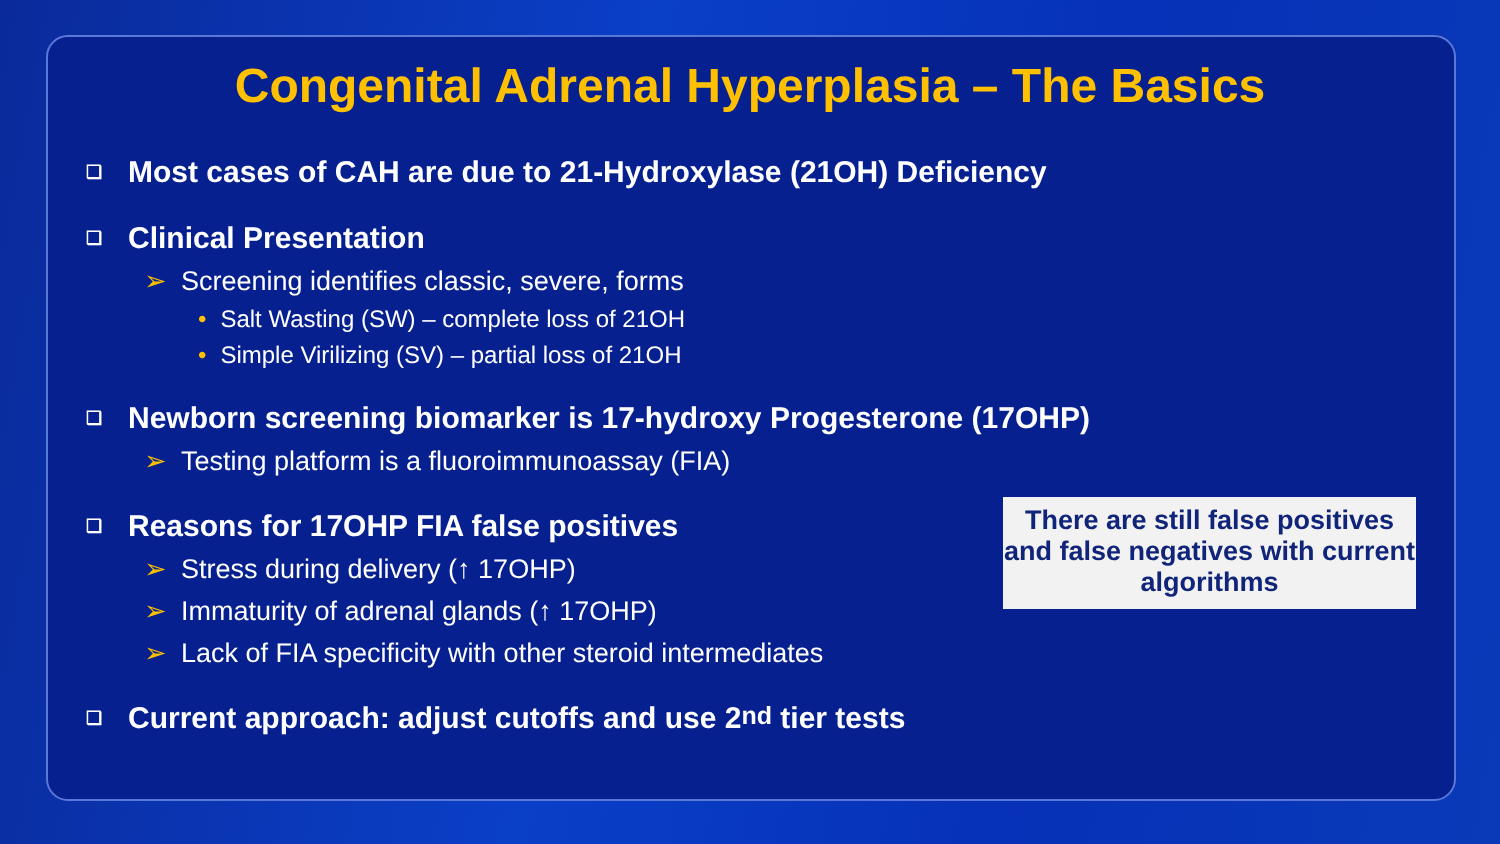Congenital Adrenal Hyperplasia – The Basics
❑ Most cases of CAH are due to 21-Hydroxylase (21OH) Deficiency
❑ Clinical Presentation
➢ Screening identifies classic, severe, forms
• Salt Wasting (SW) – complete loss of 21OH
• Simple Virilizing (SV) – partial loss of 21OH
❑ Newborn screening biomarker is 17-hydroxy Progesterone (17OHP)
➢ Testing platform is a fluoroimmunoassay (FIA)
❑ Reasons for 17OHP FIA false positives
➢ Stress during delivery (↑ 17OHP)
➢ Immaturity of adrenal glands (↑ 17OHP)
➢ Lack of FIA specificity with other steroid intermediates
There are still false positives and false negatives with current algorithms
❑ Current approach: adjust cutoffs and use 2<sup>nd</sup> tier tests